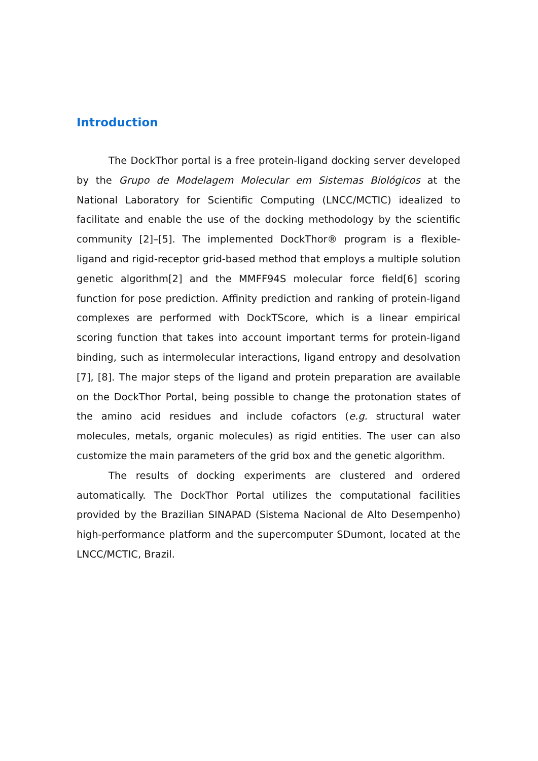Introduction
The DockThor portal is a free protein-ligand docking server developed by the Grupo de Modelagem Molecular em Sistemas Biológicos at the National Laboratory for Scientific Computing (LNCC/MCTIC) idealized to facilitate and enable the use of the docking methodology by the scientific community [2]–[5]. The implemented DockThor® program is a flexible-ligand and rigid-receptor grid-based method that employs a multiple solution genetic algorithm[2] and the MMFF94S molecular force field[6] scoring function for pose prediction. Affinity prediction and ranking of protein-ligand complexes are performed with DockTScore, which is a linear empirical scoring function that takes into account important terms for protein-ligand binding, such as intermolecular interactions, ligand entropy and desolvation [7], [8]. The major steps of the ligand and protein preparation are available on the DockThor Portal, being possible to change the protonation states of the amino acid residues and include cofactors (e.g. structural water molecules, metals, organic molecules) as rigid entities. The user can also customize the main parameters of the grid box and the genetic algorithm.
The results of docking experiments are clustered and ordered automatically. The DockThor Portal utilizes the computational facilities provided by the Brazilian SINAPAD (Sistema Nacional de Alto Desempenho) high-performance platform and the supercomputer SDumont, located at the LNCC/MCTIC, Brazil.